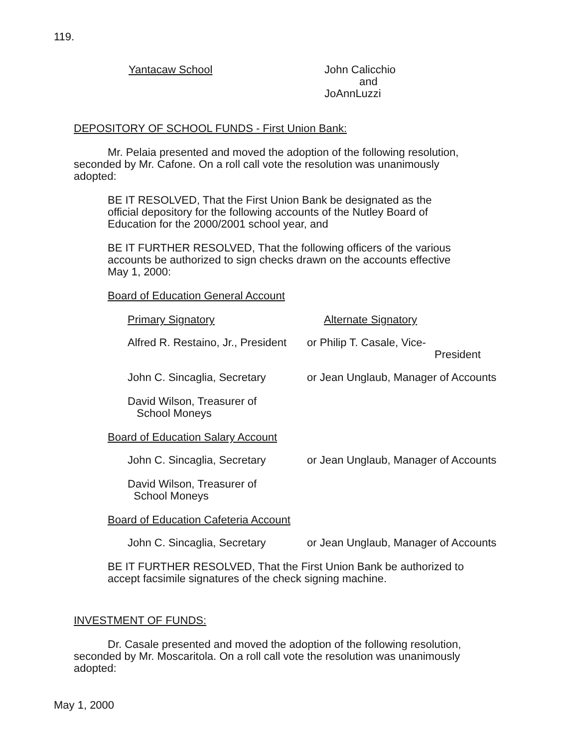119.
Yantacaw School John Calicchio
and
JoAnnLuzzi
DEPOSITORY OF SCHOOL FUNDS - First Union Bank:
Mr. Pelaia presented and moved the adoption of the following resolution, seconded by Mr. Cafone. On a roll call vote the resolution was unanimously adopted:
BE IT RESOLVED, That the First Union Bank be designated as the official depository for the following accounts of the Nutley Board of Education for the 2000/2001 school year, and
BE IT FURTHER RESOLVED, That the following officers of the various accounts be authorized to sign checks drawn on the accounts effective May 1, 2000:
Board of Education General Account
Primary Signatory Alternate Signatory
Alfred R. Restaino, Jr., President
or Philip T. Casale, Vice-
President
John C. Sincaglia, Secretary
or Jean Unglaub, Manager of Accounts
David Wilson, Treasurer of
School Moneys
Board of Education Salary Account
John C. Sincaglia, Secretary
or Jean Unglaub, Manager of Accounts
David Wilson, Treasurer of
School Moneys
Board of Education Cafeteria Account
John C. Sincaglia, Secretary
or Jean Unglaub, Manager of Accounts
BE IT FURTHER RESOLVED, That the First Union Bank be authorized to accept facsimile signatures of the check signing machine.
INVESTMENT OF FUNDS:
Dr. Casale presented and moved the adoption of the following resolution, seconded by Mr. Moscaritola. On a roll call vote the resolution was unanimously adopted:
May 1, 2000